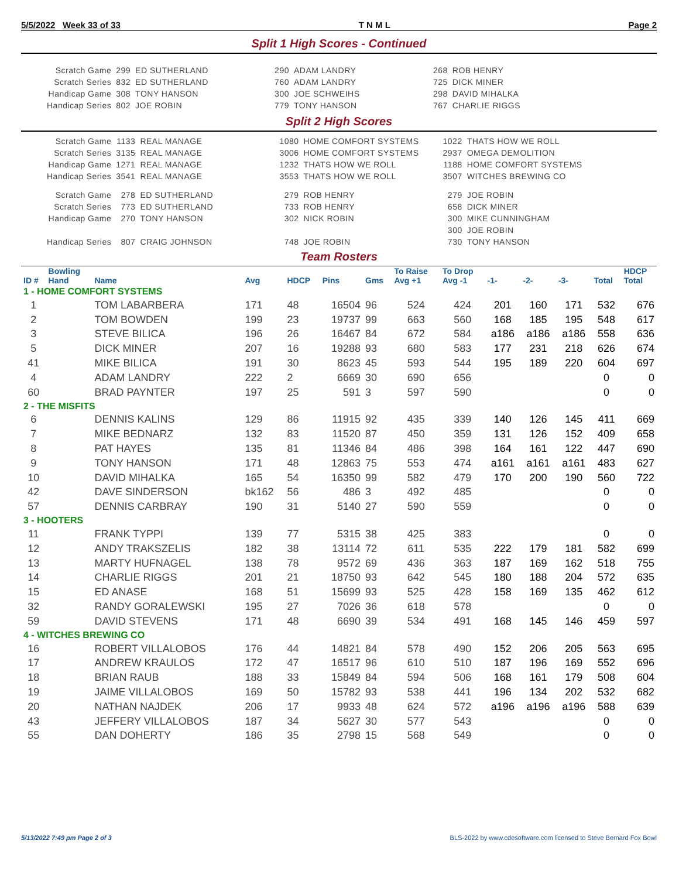5/5/2022 Week 33 of 33 T N M L Page 2
Split 1 High Scores - Continued
| Scratch Game | 299 | ED SUTHERLAND | 290 | ADAM LANDRY | 268 | ROB HENRY |
| Scratch Series | 832 | ED SUTHERLAND | 760 | ADAM LANDRY | 725 | DICK MINER |
| Handicap Game | 308 | TONY HANSON | 300 | JOE SCHWEIHS | 298 | DAVID MIHALKA |
| Handicap Series | 802 | JOE ROBIN | 779 | TONY HANSON | 767 | CHARLIE RIGGS |
Split 2 High Scores
| Scratch Game | 1133 | REAL MANAGE | 1080 | HOME COMFORT SYSTEMS | 1022 | THATS HOW WE ROLL |
| Scratch Series | 3135 | REAL MANAGE | 3006 | HOME COMFORT SYSTEMS | 2937 | OMEGA DEMOLITION |
| Handicap Game | 1271 | REAL MANAGE | 1232 | THATS HOW WE ROLL | 1188 | HOME COMFORT SYSTEMS |
| Handicap Series | 3541 | REAL MANAGE | 3553 | THATS HOW WE ROLL | 3507 | WITCHES BREWING CO |
| Scratch Game | 278 | ED SUTHERLAND | 279 | ROB HENRY | 279 | JOE ROBIN |
| Scratch Series | 773 | ED SUTHERLAND | 733 | ROB HENRY | 658 | DICK MINER |
| Handicap Game | 270 | TONY HANSON | 302 | NICK ROBIN | 300 | MIKE CUNNINGHAM |
| | | | | | 300 | JOE ROBIN |
| Handicap Series | 807 | CRAIG JOHNSON | 748 | JOE ROBIN | 730 | TONY HANSON |
Team Rosters
| | Bowling | | | | | | To Raise | To Drop | | | | | HDCP |
| --- | --- | --- | --- | --- | --- | --- | --- | --- | --- | --- | --- | --- | --- |
| ID # | Hand | Name | Avg | HDCP | Pins | Gms | Avg +1 | Avg -1 | -1- | -2- | -3- | Total | Total |
| 1 - HOME COMFORT SYSTEMS | | | | | | | | | | | | | |
| 1 | | TOM LABARBERA | 171 | 48 | 16504 | 96 | 524 | 424 | 201 | 160 | 171 | 532 | 676 |
| 2 | | TOM BOWDEN | 199 | 23 | 19737 | 99 | 663 | 560 | 168 | 185 | 195 | 548 | 617 |
| 3 | | STEVE BILICA | 196 | 26 | 16467 | 84 | 672 | 584 | a186 | a186 | a186 | 558 | 636 |
| 5 | | DICK MINER | 207 | 16 | 19288 | 93 | 680 | 583 | 177 | 231 | 218 | 626 | 674 |
| 41 | | MIKE BILICA | 191 | 30 | 8623 | 45 | 593 | 544 | 195 | 189 | 220 | 604 | 697 |
| 4 | | ADAM LANDRY | 222 | 2 | 6669 | 30 | 690 | 656 | | | | 0 | 0 |
| 60 | | BRAD PAYNTER | 197 | 25 | 591 | 3 | 597 | 590 | | | | 0 | 0 |
| 2 - THE MISFITS | | | | | | | | | | | | | |
| 6 | | DENNIS KALINS | 129 | 86 | 11915 | 92 | 435 | 339 | 140 | 126 | 145 | 411 | 669 |
| 7 | | MIKE BEDNARZ | 132 | 83 | 11520 | 87 | 450 | 359 | 131 | 126 | 152 | 409 | 658 |
| 8 | | PAT HAYES | 135 | 81 | 11346 | 84 | 486 | 398 | 164 | 161 | 122 | 447 | 690 |
| 9 | | TONY HANSON | 171 | 48 | 12863 | 75 | 553 | 474 | a161 | a161 | a161 | 483 | 627 |
| 10 | | DAVID MIHALKA | 165 | 54 | 16350 | 99 | 582 | 479 | 170 | 200 | 190 | 560 | 722 |
| 42 | | DAVE SINDERSON | bk162 | 56 | 486 | 3 | 492 | 485 | | | | 0 | 0 |
| 57 | | DENNIS CARBRAY | 190 | 31 | 5140 | 27 | 590 | 559 | | | | 0 | 0 |
| 3 - HOOTERS | | | | | | | | | | | | | |
| 11 | | FRANK TYPPI | 139 | 77 | 5315 | 38 | 425 | 383 | | | | 0 | 0 |
| 12 | | ANDY TRAKSZELIS | 182 | 38 | 13114 | 72 | 611 | 535 | 222 | 179 | 181 | 582 | 699 |
| 13 | | MARTY HUFNAGEL | 138 | 78 | 9572 | 69 | 436 | 363 | 187 | 169 | 162 | 518 | 755 |
| 14 | | CHARLIE RIGGS | 201 | 21 | 18750 | 93 | 642 | 545 | 180 | 188 | 204 | 572 | 635 |
| 15 | | ED ANASE | 168 | 51 | 15699 | 93 | 525 | 428 | 158 | 169 | 135 | 462 | 612 |
| 32 | | RANDY GORALEWSKI | 195 | 27 | 7026 | 36 | 618 | 578 | | | | 0 | 0 |
| 59 | | DAVID STEVENS | 171 | 48 | 6690 | 39 | 534 | 491 | 168 | 145 | 146 | 459 | 597 |
| 4 - WITCHES BREWING CO | | | | | | | | | | | | | |
| 16 | | ROBERT VILLALOBOS | 176 | 44 | 14821 | 84 | 578 | 490 | 152 | 206 | 205 | 563 | 695 |
| 17 | | ANDREW KRAULOS | 172 | 47 | 16517 | 96 | 610 | 510 | 187 | 196 | 169 | 552 | 696 |
| 18 | | BRIAN RAUB | 188 | 33 | 15849 | 84 | 594 | 506 | 168 | 161 | 179 | 508 | 604 |
| 19 | | JAIME VILLALOBOS | 169 | 50 | 15782 | 93 | 538 | 441 | 196 | 134 | 202 | 532 | 682 |
| 20 | | NATHAN NAJDEK | 206 | 17 | 9933 | 48 | 624 | 572 | a196 | a196 | a196 | 588 | 639 |
| 43 | | JEFFERY VILLALOBOS | 187 | 34 | 5627 | 30 | 577 | 543 | | | | 0 | 0 |
| 55 | | DAN DOHERTY | 186 | 35 | 2798 | 15 | 568 | 549 | | | | 0 | 0 |
5/13/2022 7:49 pm Page 2 of 3 BLS-2022 by www.cdesoftware.com licensed to Steve Bernard Fox Bowl